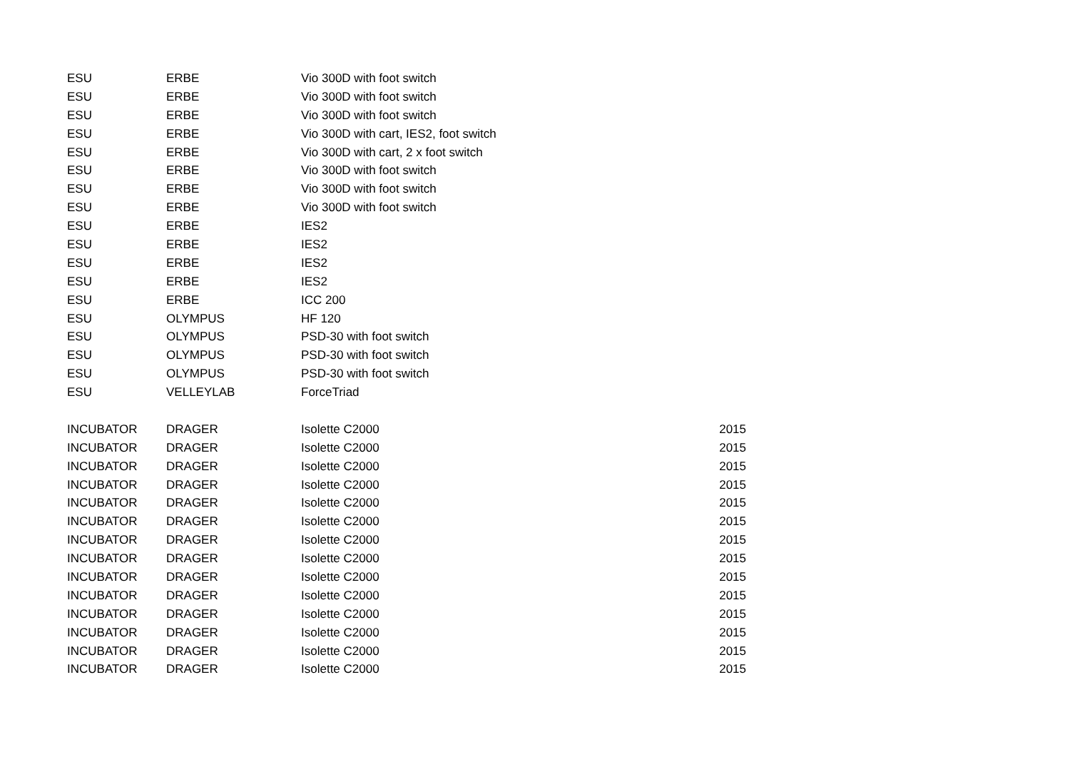| ESU | ERBE | Vio 300D with foot switch | |
| ESU | ERBE | Vio 300D with foot switch | |
| ESU | ERBE | Vio 300D with foot switch | |
| ESU | ERBE | Vio 300D with cart, IES2, foot switch | |
| ESU | ERBE | Vio 300D with cart, 2 x foot switch | |
| ESU | ERBE | Vio 300D with foot switch | |
| ESU | ERBE | Vio 300D with foot switch | |
| ESU | ERBE | Vio 300D with foot switch | |
| ESU | ERBE | IES2 | |
| ESU | ERBE | IES2 | |
| ESU | ERBE | IES2 | |
| ESU | ERBE | IES2 | |
| ESU | ERBE | ICC 200 | |
| ESU | OLYMPUS | HF 120 | |
| ESU | OLYMPUS | PSD-30 with foot switch | |
| ESU | OLYMPUS | PSD-30 with foot switch | |
| ESU | OLYMPUS | PSD-30 with foot switch | |
| ESU | VELLEYLAB | ForceTriad | |
| INCUBATOR | DRAGER | Isolette C2000 | 2015 |
| INCUBATOR | DRAGER | Isolette C2000 | 2015 |
| INCUBATOR | DRAGER | Isolette C2000 | 2015 |
| INCUBATOR | DRAGER | Isolette C2000 | 2015 |
| INCUBATOR | DRAGER | Isolette C2000 | 2015 |
| INCUBATOR | DRAGER | Isolette C2000 | 2015 |
| INCUBATOR | DRAGER | Isolette C2000 | 2015 |
| INCUBATOR | DRAGER | Isolette C2000 | 2015 |
| INCUBATOR | DRAGER | Isolette C2000 | 2015 |
| INCUBATOR | DRAGER | Isolette C2000 | 2015 |
| INCUBATOR | DRAGER | Isolette C2000 | 2015 |
| INCUBATOR | DRAGER | Isolette C2000 | 2015 |
| INCUBATOR | DRAGER | Isolette C2000 | 2015 |
| INCUBATOR | DRAGER | Isolette C2000 | 2015 |